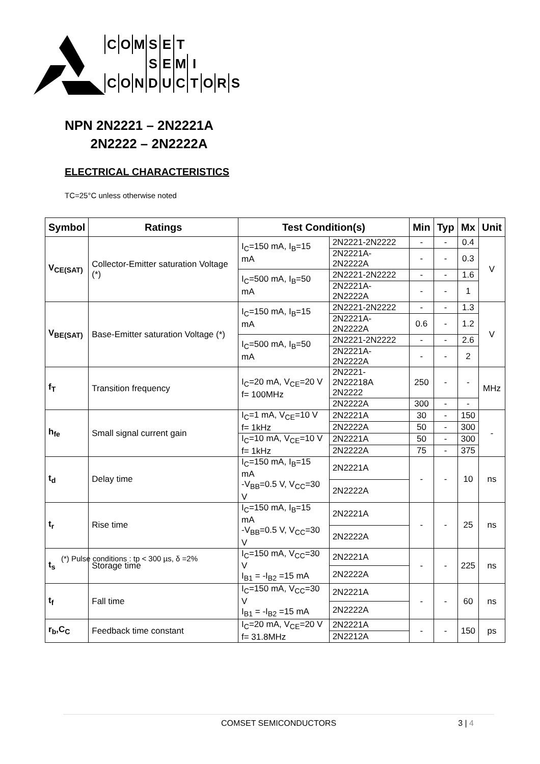COMSET
SEMI
CONDUCTORS
NPN 2N2221 – 2N2221A
2N2222 – 2N2222A
ELECTRICAL CHARACTERISTICS
TC=25°C unless otherwise noted
| Symbol | Ratings | Test Condition(s) | | Min | Typ | Mx | Unit |
| --- | --- | --- | --- | --- | --- | --- | --- |
| V<sub>CE(SAT)</sub> | Collector-Emitter saturation Voltage (*) | I<sub>C</sub>=150 mA, I<sub>B</sub>=15 mA | 2N2221-2N2222 | - | - | 0.4 | V |
| | | | 2N2221A-2N2222A | - | - | 0.3 | |
| | | I<sub>C</sub>=500 mA, I<sub>B</sub>=50 mA | 2N2221-2N2222 | - | - | 1.6 | |
| | | | 2N2221A-2N2222A | - | - | 1 | |
| V<sub>BE(SAT)</sub> | Base-Emitter saturation Voltage (*) | I<sub>C</sub>=150 mA, I<sub>B</sub>=15 mA | 2N2221-2N2222 | - | - | 1.3 | V |
| | | | 2N2221A-2N2222A | 0.6 | - | 1.2 | |
| | | I<sub>C</sub>=500 mA, I<sub>B</sub>=50 mA | 2N2221-2N2222 | - | - | 2.6 | |
| | | | 2N2221A-2N2222A | - | - | 2 | |
| f<sub>T</sub> | Transition frequency | I<sub>C</sub>=20 mA, V<sub>CE</sub>=20 V f= 100MHz | 2N2221-2N22218A 2N2222 | 250 | - | - | MHz |
| | | | 2N2222A | 300 | - | - | |
| h<sub>fe</sub> | Small signal current gain | I<sub>C</sub>=1 mA, V<sub>CE</sub>=10 V f= 1kHz | 2N2221A | 30 | - | 150 | - |
| | | | 2N2222A | 50 | - | 300 | |
| | | I<sub>C</sub>=10 mA, V<sub>CE</sub>=10 V f= 1kHz | 2N2221A | 50 | - | 300 | |
| | | | 2N2222A | 75 | - | 375 | |
| t<sub>d</sub> | Delay time | I<sub>C</sub>=150 mA, I<sub>B</sub>=15 mA -V<sub>BB</sub>=0.5 V, V<sub>CC</sub>=30 V | 2N2221A | - | - | 10 | ns |
| | | | 2N2222A | | | | |
| t<sub>r</sub> | Rise time | I<sub>C</sub>=150 mA, I<sub>B</sub>=15 mA -V<sub>BB</sub>=0.5 V, V<sub>CC</sub>=30 V | 2N2221A | - | - | 25 | ns |
| | | | 2N2222A | | | | |
| t<sub>s</sub> | Storage time | I<sub>C</sub>=150 mA, V<sub>CC</sub>=30 V I<sub>B1</sub> = -I<sub>B2</sub> =15 mA | 2N2221A | - | - | 225 | ns |
| | | | 2N2222A | | | | |
| t<sub>f</sub> | Fall time | I<sub>C</sub>=150 mA, V<sub>CC</sub>=30 V I<sub>B1</sub> = -I<sub>B2</sub> =15 mA | 2N2221A | - | - | 60 | ns |
| | | | 2N2222A | | | | |
| r<sub>b</sub>,C<sub>C</sub> | Feedback time constant | I<sub>C</sub>=20 mA, V<sub>CE</sub>=20 V f= 31.8MHz | 2N2221A | - | - | 150 | ps |
| | | | 2N2212A | | | | |
(*) Pulse conditions : tp < 300 µs, δ =2%
COMSET SEMICONDUCTORS 3 | 4